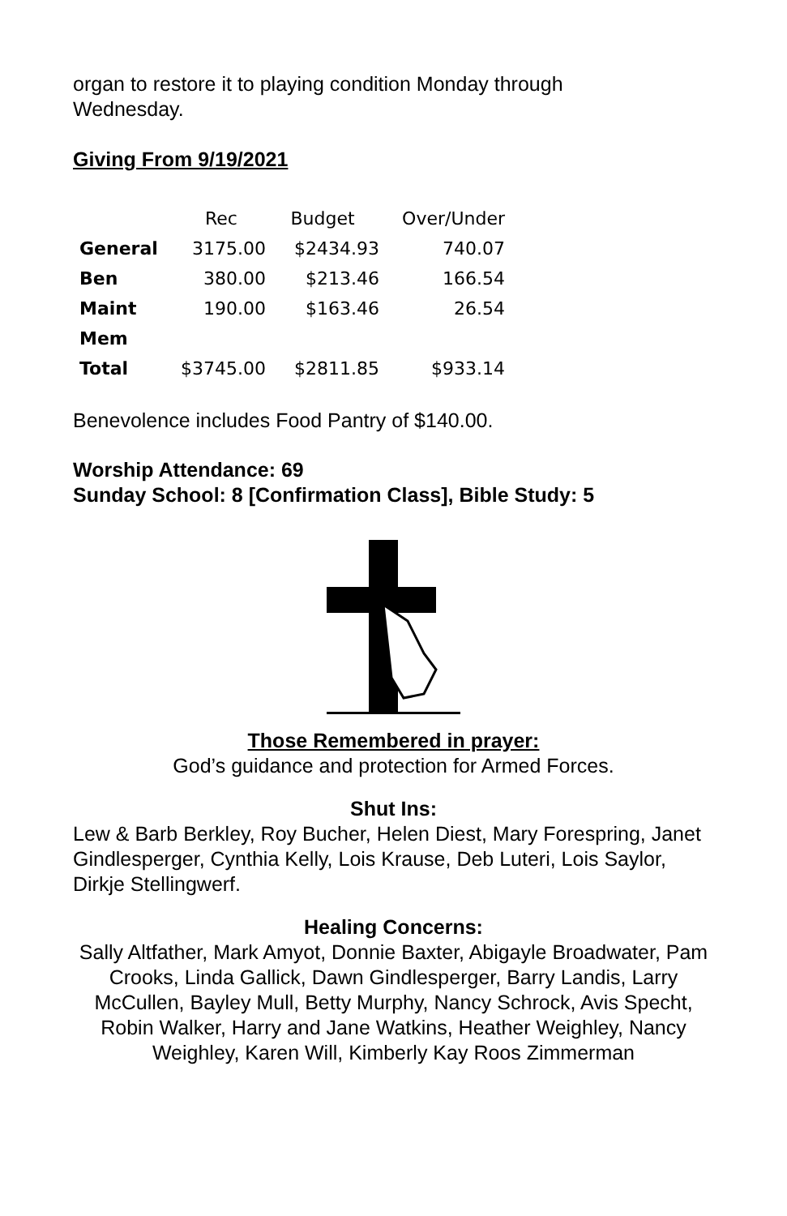organ to restore it to playing condition Monday through
Wednesday.
Giving From 9/19/2021
| | Rec | Budget | Over/Under |
| --- | --- | --- | --- |
| General | 3175.00 | $2434.93 | 740.07 |
| Ben | 380.00 | $213.46 | 166.54 |
| Maint | 190.00 | $163.46 | 26.54 |
| Mem | | | |
| Total | $3745.00 | $2811.85 | $933.14 |
Benevolence includes Food Pantry of $140.00.
Worship Attendance: 69
Sunday School: 8 [Confirmation Class], Bible Study: 5
Those Remembered in prayer:
God’s guidance and protection for Armed Forces.
Shut Ins:
Lew & Barb Berkley, Roy Bucher, Helen Diest, Mary Forespring, Janet Gindlesperger, Cynthia Kelly, Lois Krause, Deb Luteri, Lois Saylor, Dirkje Stellingwerf.
Healing Concerns:
Sally Altfather, Mark Amyot, Donnie Baxter, Abigayle Broadwater, Pam Crooks, Linda Gallick, Dawn Gindlesperger, Barry Landis, Larry McCullen, Bayley Mull, Betty Murphy, Nancy Schrock, Avis Specht, Robin Walker, Harry and Jane Watkins, Heather Weighley, Nancy Weighley, Karen Will, Kimberly Kay Roos Zimmerman